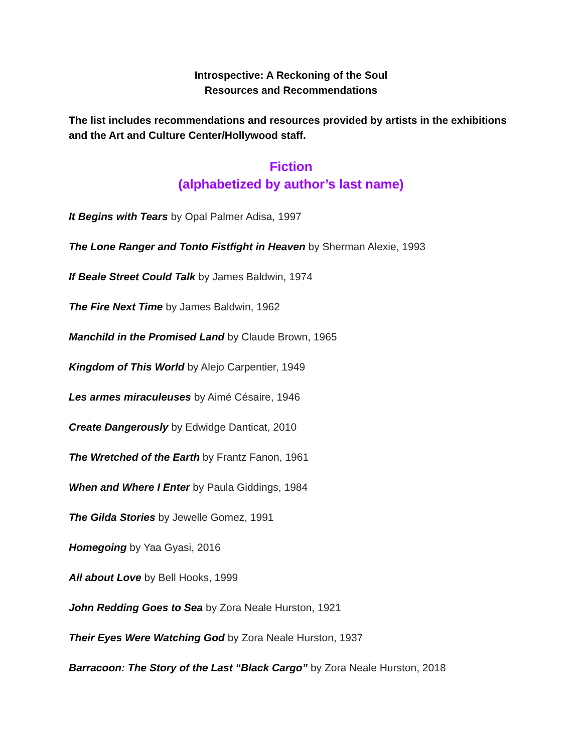Introspective: A Reckoning of the Soul
Resources and Recommendations
The list includes recommendations and resources provided by artists in the exhibitions and the Art and Culture Center/Hollywood staff.
Fiction
(alphabetized by author’s last name)
It Begins with Tears by Opal Palmer Adisa, 1997
The Lone Ranger and Tonto Fistfight in Heaven by Sherman Alexie, 1993
If Beale Street Could Talk by James Baldwin, 1974
The Fire Next Time by James Baldwin, 1962
Manchild in the Promised Land by Claude Brown, 1965
Kingdom of This World by Alejo Carpentier, 1949
Les armes miraculeuses by Aimé Césaire, 1946
Create Dangerously by Edwidge Danticat, 2010
The Wretched of the Earth by Frantz Fanon, 1961
When and Where I Enter by Paula Giddings, 1984
The Gilda Stories by Jewelle Gomez, 1991
Homegoing by Yaa Gyasi, 2016
All about Love by Bell Hooks, 1999
John Redding Goes to Sea by Zora Neale Hurston, 1921
Their Eyes Were Watching God by Zora Neale Hurston, 1937
Barracoon: The Story of the Last “Black Cargo” by Zora Neale Hurston, 2018